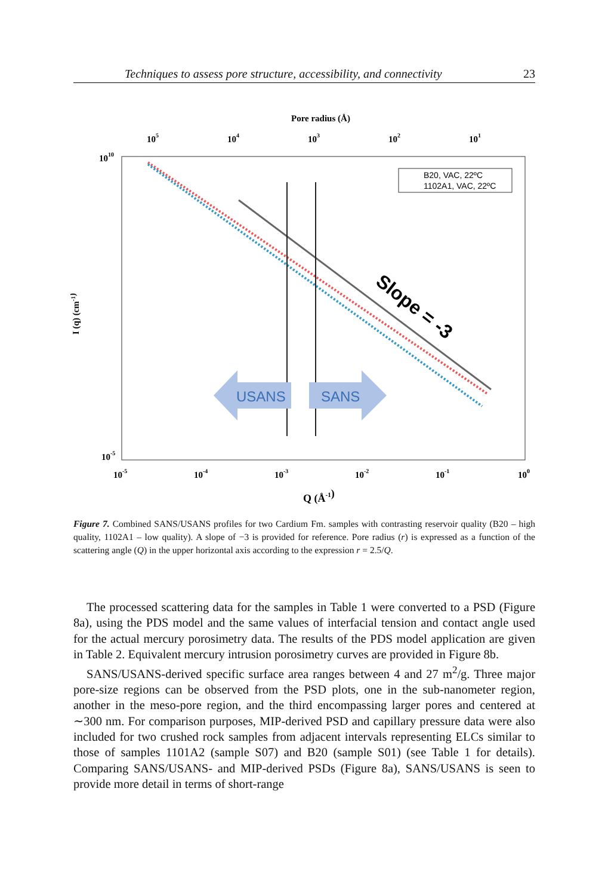Techniques to assess pore structure, accessibility, and connectivity 23
Pore radius (Å)
105
104
103
102
101
1010
10-5
I (q) (cm-1)
Slope = -3
USANS
SANS
B20, VAC, 22ºC
1102A1, VAC, 22ºC
10-5
10-4
10-3
10-2
10-1
100
Q (Å-1)
Figure 7. Combined SANS/USANS profiles for two Cardium Fm. samples with contrasting reservoir quality (B20 – high quality, 1102A1 – low quality). A slope of −3 is provided for reference. Pore radius (r) is expressed as a function of the scattering angle (Q) in the upper horizontal axis according to the expression r = 2.5/Q.
The processed scattering data for the samples in Table 1 were converted to a PSD (Figure 8a), using the PDS model and the same values of interfacial tension and contact angle used for the actual mercury porosimetry data. The results of the PDS model application are given in Table 2. Equivalent mercury intrusion porosimetry curves are provided in Figure 8b.
SANS/USANS-derived specific surface area ranges between 4 and 27 m<sup>2</sup>/g. Three major pore-size regions can be observed from the PSD plots, one in the sub-nanometer region, another in the meso-pore region, and the third encompassing larger pores and centered at ∼300 nm. For comparison purposes, MIP-derived PSD and capillary pressure data were also included for two crushed rock samples from adjacent intervals representing ELCs similar to those of samples 1101A2 (sample S07) and B20 (sample S01) (see Table 1 for details). Comparing SANS/USANS- and MIP-derived PSDs (Figure 8a), SANS/USANS is seen to provide more detail in terms of short-range